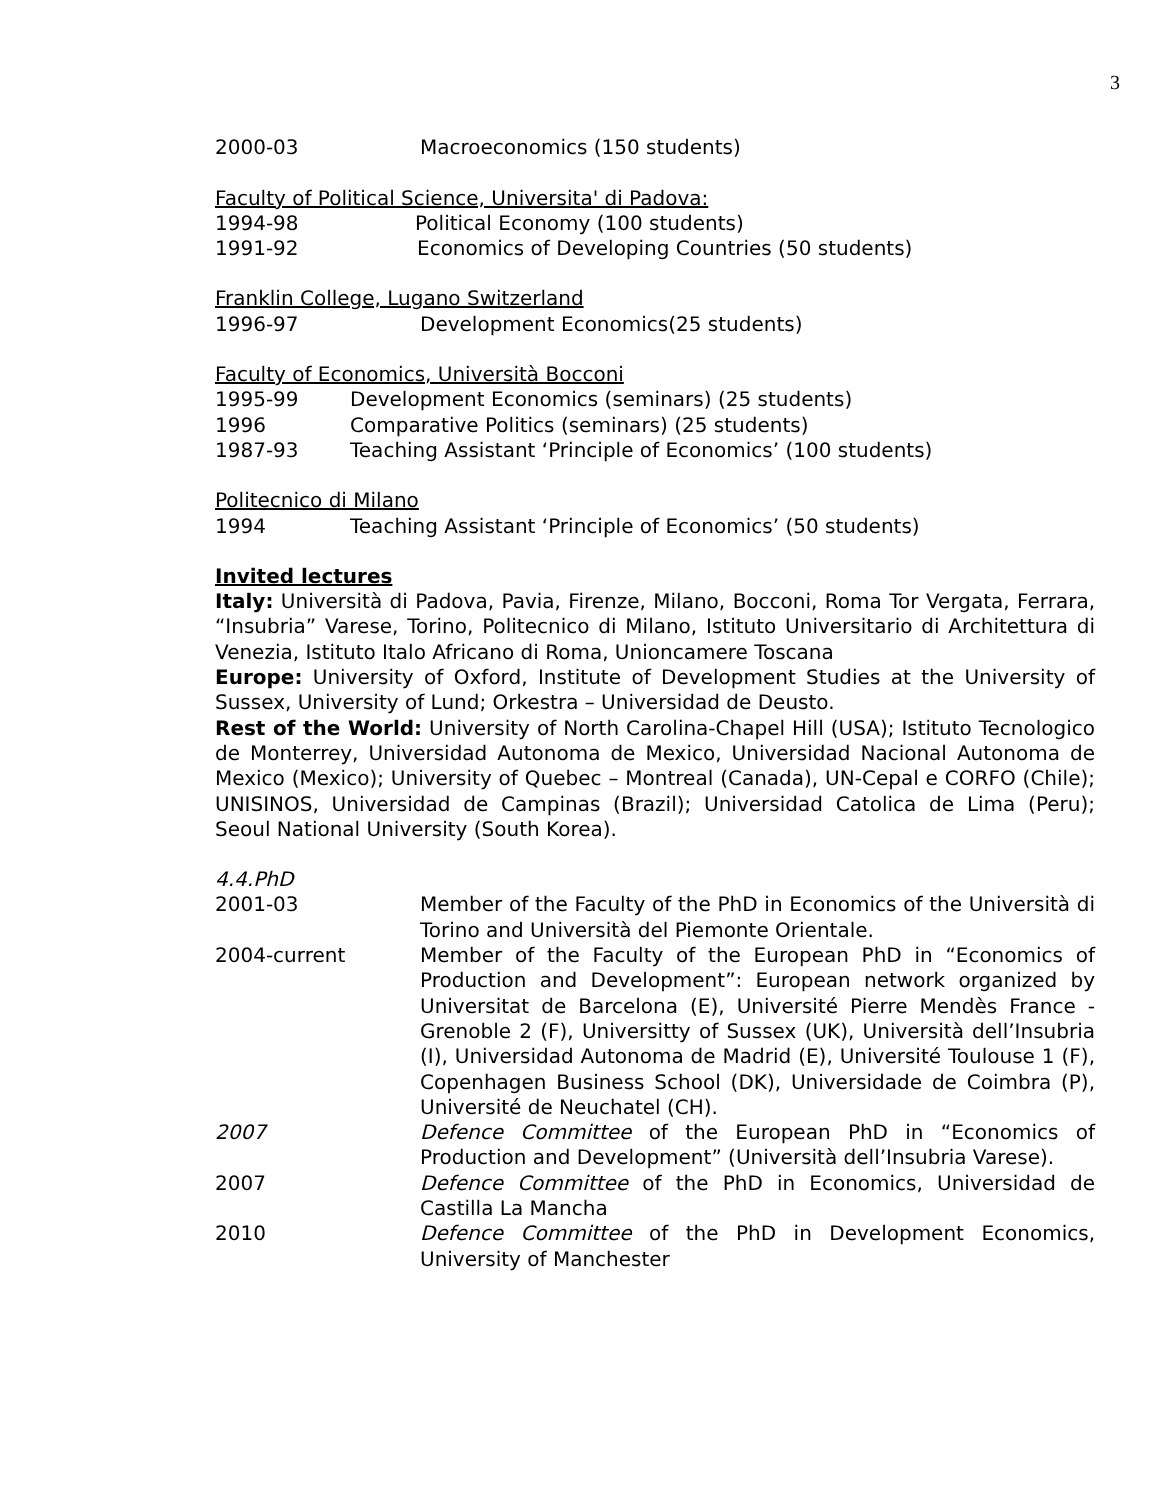3
2000-03 Macroeconomics (150 students)
Faculty of Political Science, Universita' di Padova:
1994-98 Political Economy (100 students)
1991-92 Economics of Developing Countries (50 students)
Franklin College, Lugano Switzerland
1996-97 Development Economics(25 students)
Faculty of Economics, Università Bocconi
1995-99 Development Economics (seminars) (25 students)
1996 Comparative Politics (seminars) (25 students)
1987-93 Teaching Assistant ‘Principle of Economics’ (100 students)
Politecnico di Milano
1994 Teaching Assistant ‘Principle of Economics’ (50 students)
Invited lectures
Italy: Università di Padova, Pavia, Firenze, Milano, Bocconi, Roma Tor Vergata, Ferrara, “Insubria” Varese, Torino, Politecnico di Milano, Istituto Universitario di Architettura di Venezia, Istituto Italo Africano di Roma, Unioncamere Toscana
Europe: University of Oxford, Institute of Development Studies at the University of Sussex, University of Lund; Orkestra – Universidad de Deusto.
Rest of the World: University of North Carolina-Chapel Hill (USA); Istituto Tecnologico de Monterrey, Universidad Autonoma de Mexico, Universidad Nacional Autonoma de Mexico (Mexico); University of Quebec – Montreal (Canada), UN-Cepal e CORFO (Chile); UNISINOS, Universidad de Campinas (Brazil); Universidad Catolica de Lima (Peru); Seoul National University (South Korea).
4.4.PhD
2001-03 Member of the Faculty of the PhD in Economics of the Università di Torino and Università del Piemonte Orientale.
2004-current Member of the Faculty of the European PhD in “Economics of Production and Development”: European network organized by Universitat de Barcelona (E), Université Pierre Mendès France - Grenoble 2 (F), Universitty of Sussex (UK), Università dell’Insubria (I), Universidad Autonoma de Madrid (E), Université Toulouse 1 (F), Copenhagen Business School (DK), Universidade de Coimbra (P), Université de Neuchatel (CH).
2007 Defence Committee of the European PhD in “Economics of Production and Development” (Università dell’Insubria Varese).
2007 Defence Committee of the PhD in Economics, Universidad de Castilla La Mancha
2010 Defence Committee of the PhD in Development Economics, University of Manchester